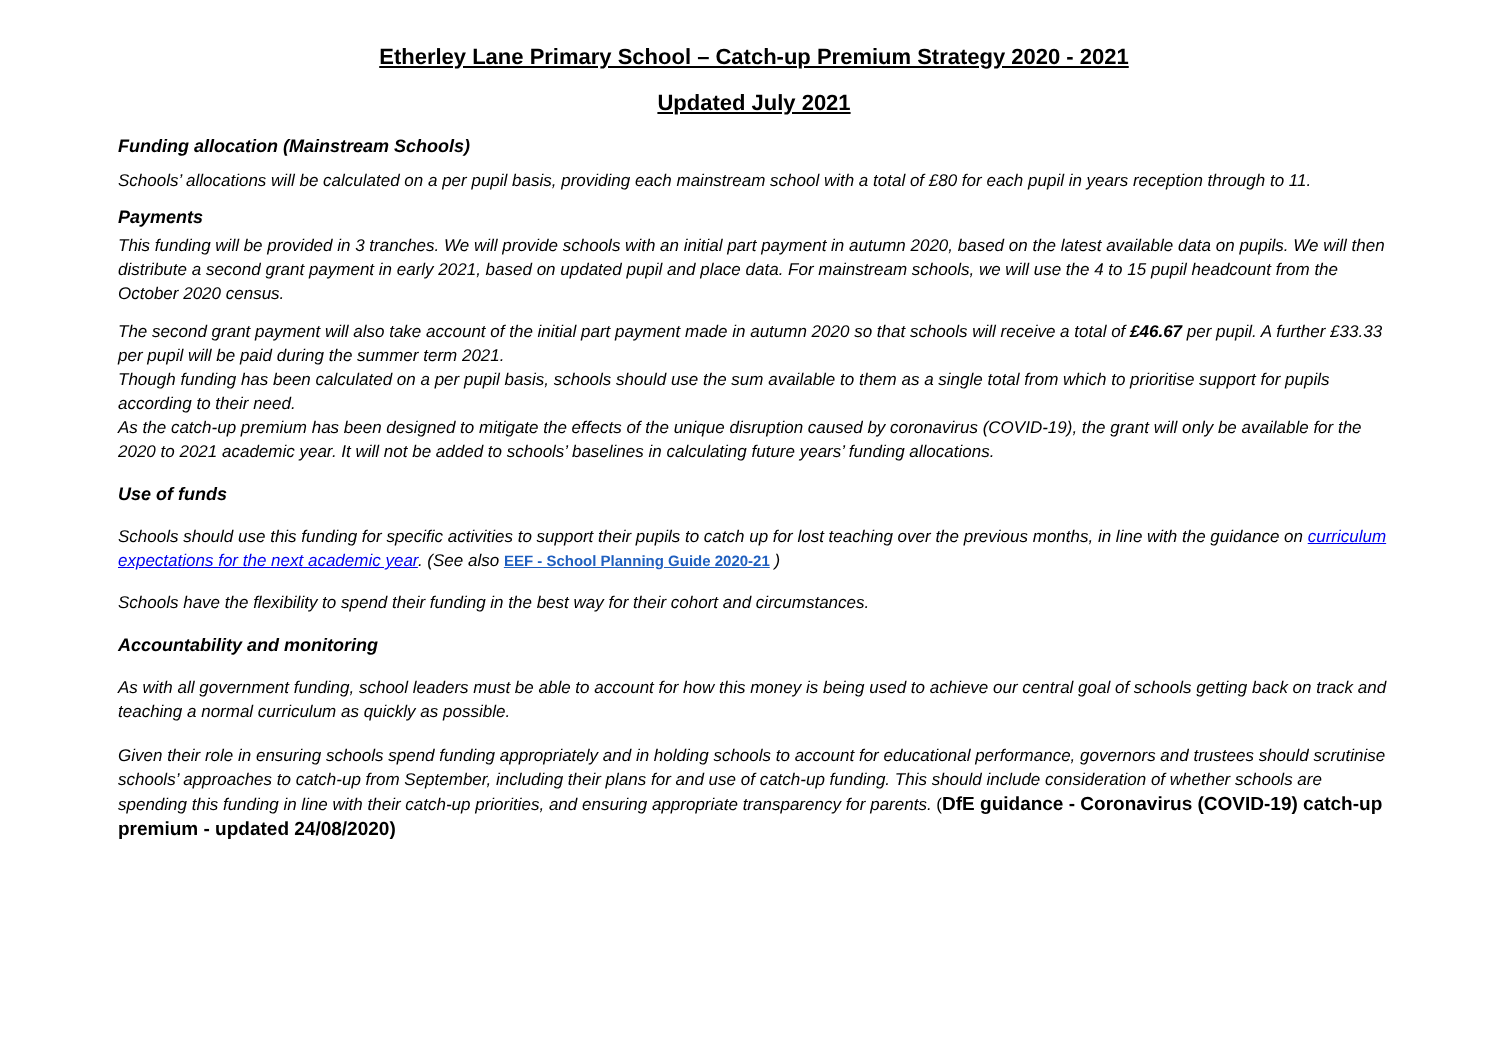Etherley Lane Primary School – Catch-up Premium Strategy 2020 - 2021
Updated July 2021
Funding allocation (Mainstream Schools)
Schools’ allocations will be calculated on a per pupil basis, providing each mainstream school with a total of £80 for each pupil in years reception through to 11.
Payments
This funding will be provided in 3 tranches. We will provide schools with an initial part payment in autumn 2020, based on the latest available data on pupils. We will then distribute a second grant payment in early 2021, based on updated pupil and place data. For mainstream schools, we will use the 4 to 15 pupil headcount from the October 2020 census.
The second grant payment will also take account of the initial part payment made in autumn 2020 so that schools will receive a total of £46.67 per pupil. A further £33.33 per pupil will be paid during the summer term 2021.
Though funding has been calculated on a per pupil basis, schools should use the sum available to them as a single total from which to prioritise support for pupils according to their need.
As the catch-up premium has been designed to mitigate the effects of the unique disruption caused by coronavirus (COVID-19), the grant will only be available for the 2020 to 2021 academic year. It will not be added to schools’ baselines in calculating future years’ funding allocations.
Use of funds
Schools should use this funding for specific activities to support their pupils to catch up for lost teaching over the previous months, in line with the guidance on curriculum expectations for the next academic year. (See also EEF - School Planning Guide 2020-21 )
Schools have the flexibility to spend their funding in the best way for their cohort and circumstances.
Accountability and monitoring
As with all government funding, school leaders must be able to account for how this money is being used to achieve our central goal of schools getting back on track and teaching a normal curriculum as quickly as possible.
Given their role in ensuring schools spend funding appropriately and in holding schools to account for educational performance, governors and trustees should scrutinise schools’ approaches to catch-up from September, including their plans for and use of catch-up funding. This should include consideration of whether schools are spending this funding in line with their catch-up priorities, and ensuring appropriate transparency for parents. (DfE guidance - Coronavirus (COVID-19) catch-up premium - updated 24/08/2020)